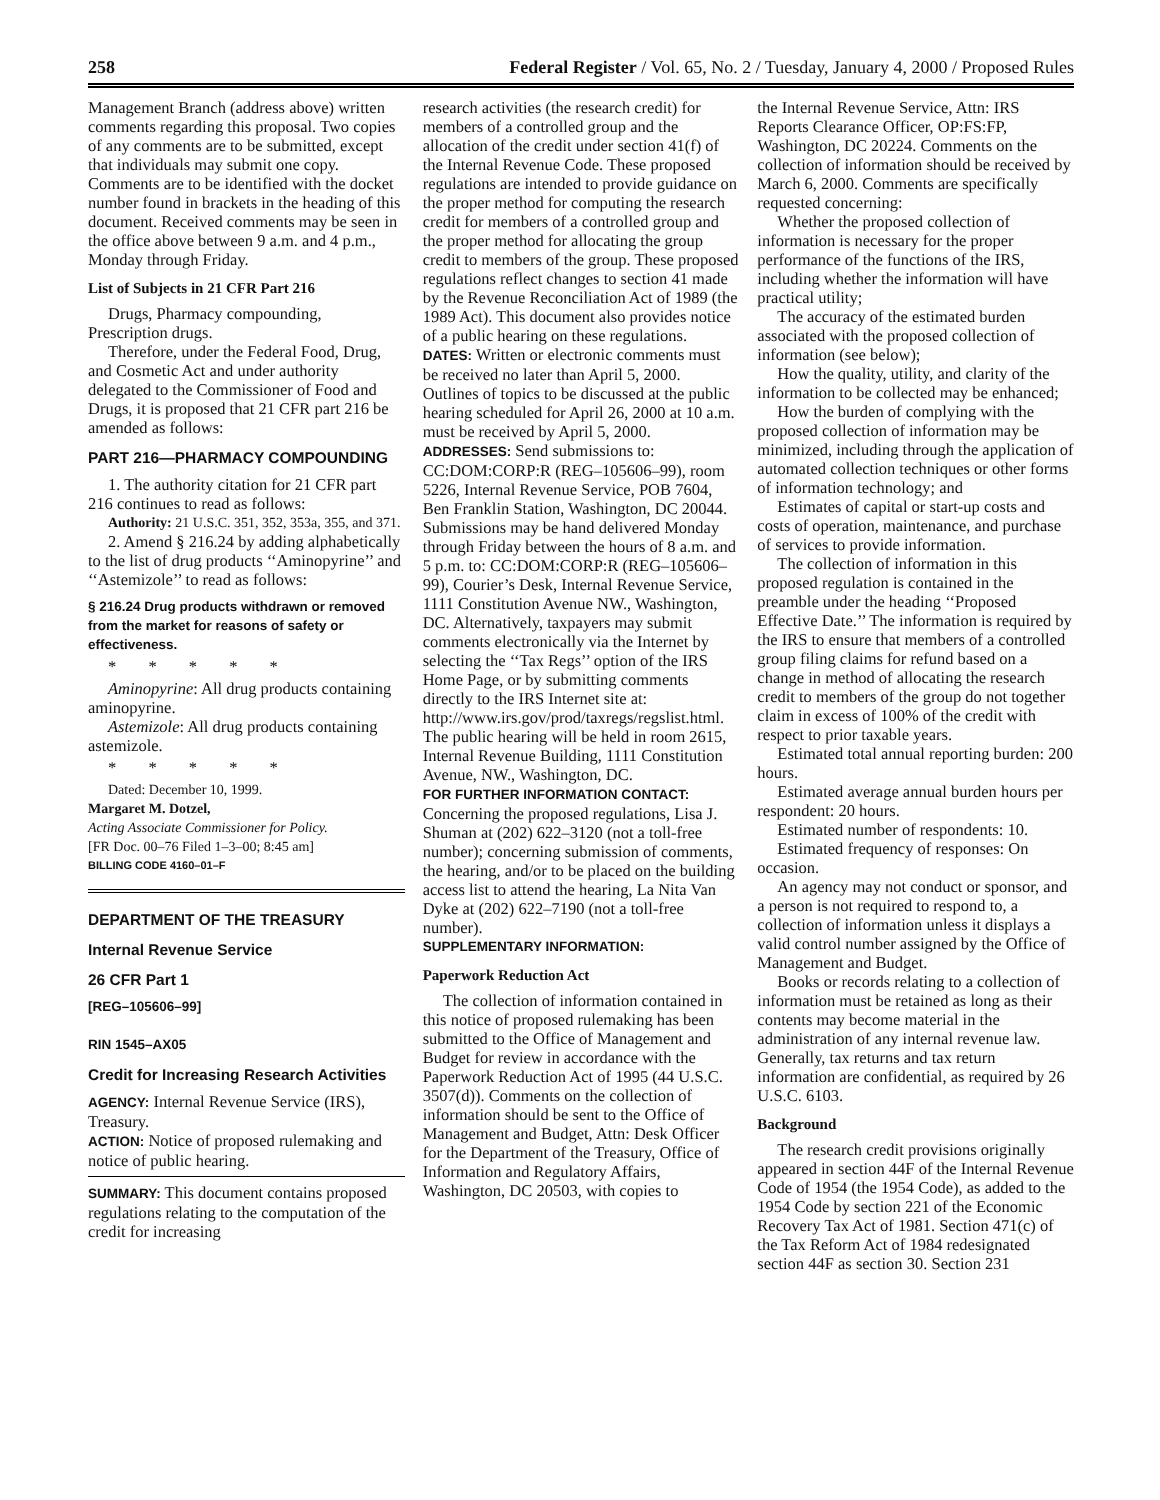258 Federal Register / Vol. 65, No. 2 / Tuesday, January 4, 2000 / Proposed Rules
Management Branch (address above) written comments regarding this proposal. Two copies of any comments are to be submitted, except that individuals may submit one copy. Comments are to be identified with the docket number found in brackets in the heading of this document. Received comments may be seen in the office above between 9 a.m. and 4 p.m., Monday through Friday.
List of Subjects in 21 CFR Part 216
Drugs, Pharmacy compounding, Prescription drugs.
Therefore, under the Federal Food, Drug, and Cosmetic Act and under authority delegated to the Commissioner of Food and Drugs, it is proposed that 21 CFR part 216 be amended as follows:
PART 216—PHARMACY COMPOUNDING
1. The authority citation for 21 CFR part 216 continues to read as follows:
Authority: 21 U.S.C. 351, 352, 353a, 355, and 371.
2. Amend § 216.24 by adding alphabetically to the list of drug products ‘‘Aminopyrine’’ and ‘‘Astemizole’’ to read as follows:
§ 216.24 Drug products withdrawn or removed from the market for reasons of safety or effectiveness.
* * * * *
Aminopyrine: All drug products containing aminopyrine.
Astemizole: All drug products containing astemizole.
* * * * *
Dated: December 10, 1999.
Margaret M. Dotzel,
Acting Associate Commissioner for Policy.
[FR Doc. 00–76 Filed 1–3–00; 8:45 am]
BILLING CODE 4160–01–F
DEPARTMENT OF THE TREASURY
Internal Revenue Service
26 CFR Part 1
[REG–105606–99]
RIN 1545–AX05
Credit for Increasing Research Activities
AGENCY: Internal Revenue Service (IRS), Treasury.
ACTION: Notice of proposed rulemaking and notice of public hearing.
SUMMARY: This document contains proposed regulations relating to the computation of the credit for increasing
research activities (the research credit) for members of a controlled group and the allocation of the credit under section 41(f) of the Internal Revenue Code. These proposed regulations are intended to provide guidance on the proper method for computing the research credit for members of a controlled group and the proper method for allocating the group credit to members of the group. These proposed regulations reflect changes to section 41 made by the Revenue Reconciliation Act of 1989 (the 1989 Act). This document also provides notice of a public hearing on these regulations.
DATES: Written or electronic comments must be received no later than April 5, 2000. Outlines of topics to be discussed at the public hearing scheduled for April 26, 2000 at 10 a.m. must be received by April 5, 2000.
ADDRESSES: Send submissions to: CC:DOM:CORP:R (REG–105606–99), room 5226, Internal Revenue Service, POB 7604, Ben Franklin Station, Washington, DC 20044. Submissions may be hand delivered Monday through Friday between the hours of 8 a.m. and 5 p.m. to: CC:DOM:CORP:R (REG–105606–99), Courier’s Desk, Internal Revenue Service, 1111 Constitution Avenue NW., Washington, DC. Alternatively, taxpayers may submit comments electronically via the Internet by selecting the ‘‘Tax Regs’’ option of the IRS Home Page, or by submitting comments directly to the IRS Internet site at: http://www.irs.gov/prod/taxregs/regslist.html. The public hearing will be held in room 2615, Internal Revenue Building, 1111 Constitution Avenue, NW., Washington, DC.
FOR FURTHER INFORMATION CONTACT: Concerning the proposed regulations, Lisa J. Shuman at (202) 622–3120 (not a toll-free number); concerning submission of comments, the hearing, and/or to be placed on the building access list to attend the hearing, La Nita Van Dyke at (202) 622–7190 (not a toll-free number).
SUPPLEMENTARY INFORMATION:
Paperwork Reduction Act
The collection of information contained in this notice of proposed rulemaking has been submitted to the Office of Management and Budget for review in accordance with the Paperwork Reduction Act of 1995 (44 U.S.C. 3507(d)). Comments on the collection of information should be sent to the Office of Management and Budget, Attn: Desk Officer for the Department of the Treasury, Office of Information and Regulatory Affairs, Washington, DC 20503, with copies to
the Internal Revenue Service, Attn: IRS Reports Clearance Officer, OP:FS:FP, Washington, DC 20224. Comments on the collection of information should be received by March 6, 2000. Comments are specifically requested concerning:
Whether the proposed collection of information is necessary for the proper performance of the functions of the IRS, including whether the information will have practical utility;
The accuracy of the estimated burden associated with the proposed collection of information (see below);
How the quality, utility, and clarity of the information to be collected may be enhanced;
How the burden of complying with the proposed collection of information may be minimized, including through the application of automated collection techniques or other forms of information technology; and
Estimates of capital or start-up costs and costs of operation, maintenance, and purchase of services to provide information.
The collection of information in this proposed regulation is contained in the preamble under the heading ‘‘Proposed Effective Date.’’ The information is required by the IRS to ensure that members of a controlled group filing claims for refund based on a change in method of allocating the research credit to members of the group do not together claim in excess of 100% of the credit with respect to prior taxable years.
Estimated total annual reporting burden: 200 hours.
Estimated average annual burden hours per respondent: 20 hours.
Estimated number of respondents: 10.
Estimated frequency of responses: On occasion.
An agency may not conduct or sponsor, and a person is not required to respond to, a collection of information unless it displays a valid control number assigned by the Office of Management and Budget.
Books or records relating to a collection of information must be retained as long as their contents may become material in the administration of any internal revenue law. Generally, tax returns and tax return information are confidential, as required by 26 U.S.C. 6103.
Background
The research credit provisions originally appeared in section 44F of the Internal Revenue Code of 1954 (the 1954 Code), as added to the 1954 Code by section 221 of the Economic Recovery Tax Act of 1981. Section 471(c) of the Tax Reform Act of 1984 redesignated section 44F as section 30. Section 231